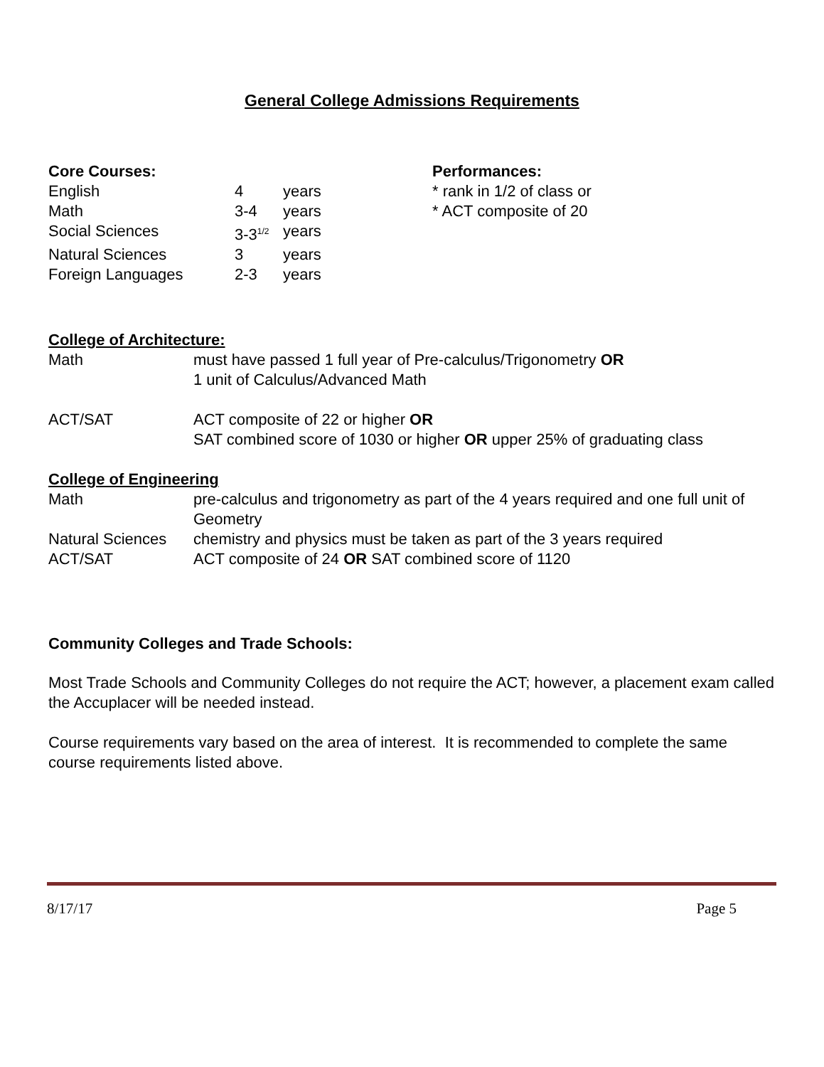General College Admissions Requirements
Core Courses:
English 4 years
Math 3-4 years
Social Sciences 3-3<sup>1/2</sup> years
Natural Sciences 3 years
Foreign Languages 2-3 years
Performances:
* rank in 1/2 of class or
* ACT composite of 20
College of Architecture:
Math must have passed 1 full year of Pre-calculus/Trigonometry OR
1 unit of Calculus/Advanced Math
ACT/SAT ACT composite of 22 or higher OR
SAT combined score of 1030 or higher OR upper 25% of graduating class
College of Engineering
Math pre-calculus and trigonometry as part of the 4 years required and one full unit of Geometry
Natural Sciences chemistry and physics must be taken as part of the 3 years required
ACT/SAT ACT composite of 24 OR SAT combined score of 1120
Community Colleges and Trade Schools:
Most Trade Schools and Community Colleges do not require the ACT; however, a placement exam called the Accuplacer will be needed instead.
Course requirements vary based on the area of interest. It is recommended to complete the same course requirements listed above.
8/17/17 Page 5